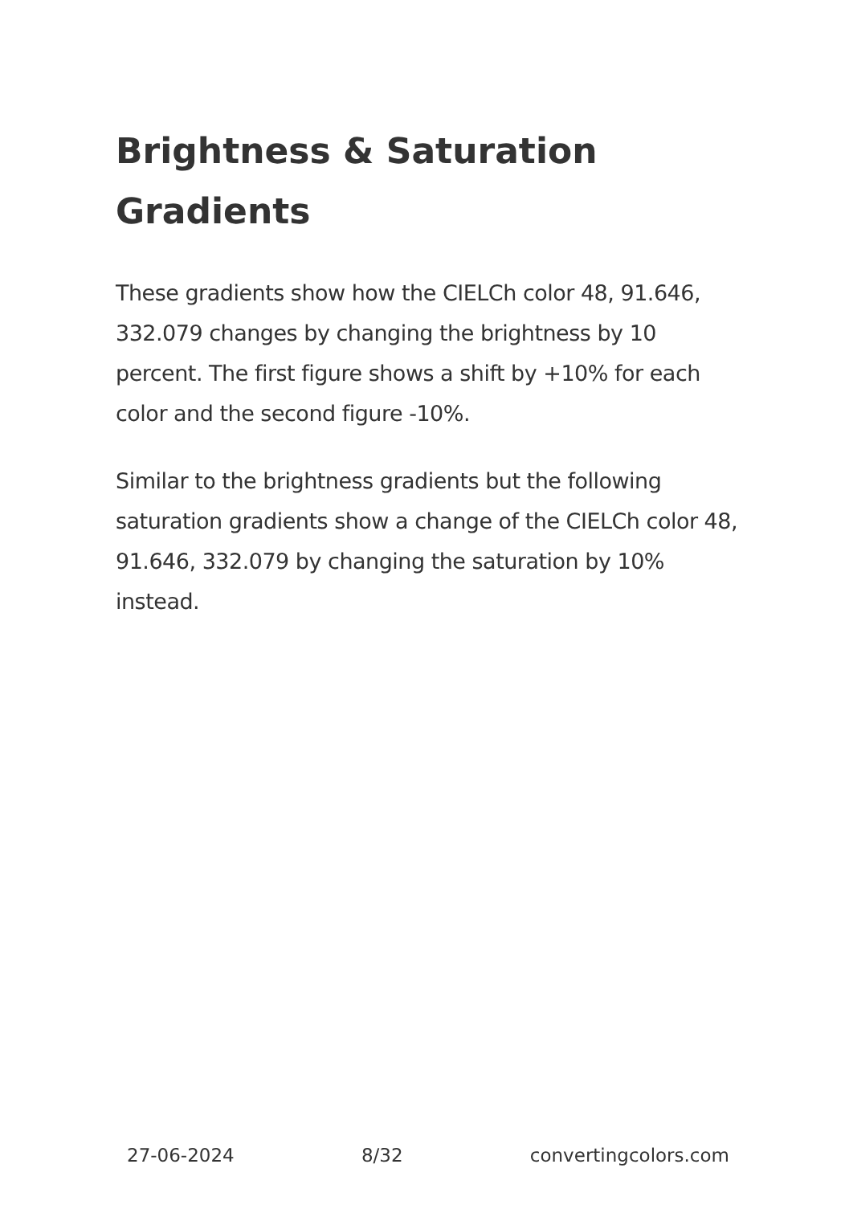Brightness & Saturation Gradients
These gradients show how the CIELCh color 48, 91.646, 332.079 changes by changing the brightness by 10 percent. The first figure shows a shift by +10% for each color and the second figure -10%.
Similar to the brightness gradients but the following saturation gradients show a change of the CIELCh color 48, 91.646, 332.079 by changing the saturation by 10% instead.
27-06-2024 8/32 convertingcolors.com